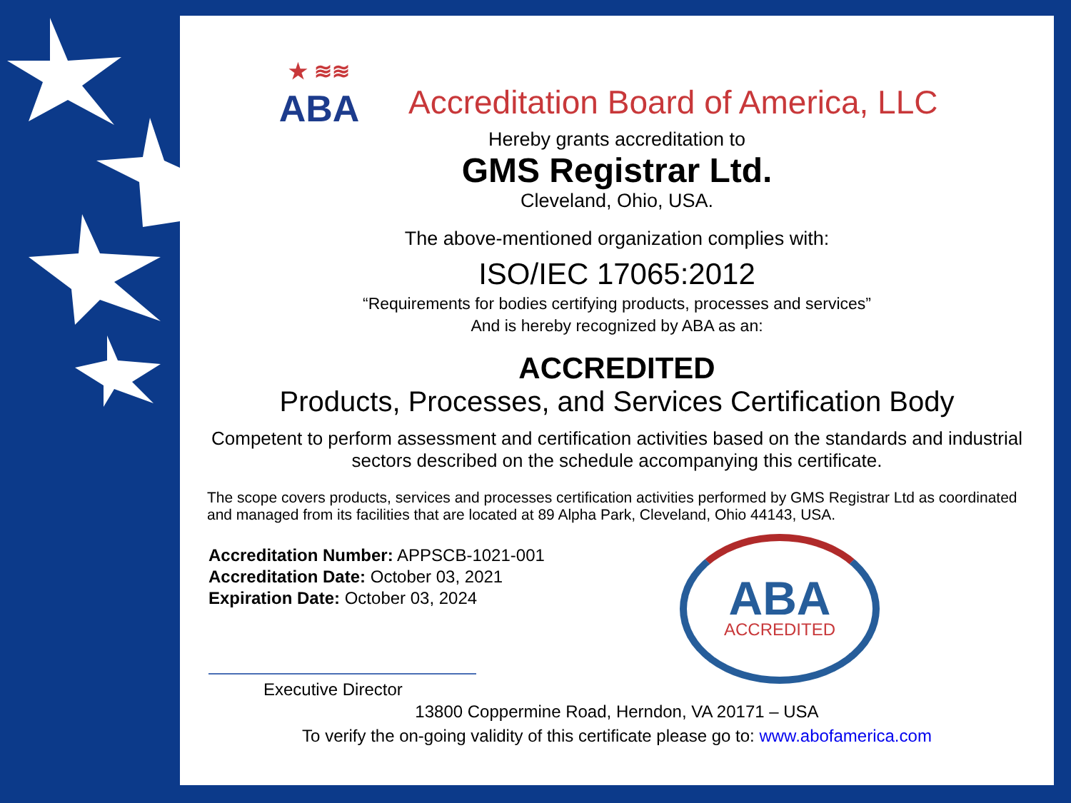★ ≋≋
ABA
Accreditation Board of America, LLC
Hereby grants accreditation to
GMS Registrar Ltd.
Cleveland, Ohio, USA.
The above-mentioned organization complies with:
ISO/IEC 17065:2012
“Requirements for bodies certifying products, processes and services”
And is hereby recognized by ABA as an:
ACCREDITED
Products, Processes, and Services Certification Body
Competent to perform assessment and certification activities based on the standards and industrial sectors described on the schedule accompanying this certificate.
The scope covers products, services and processes certification activities performed by GMS Registrar Ltd as coordinated and managed from its facilities that are located at 89 Alpha Park, Cleveland, Ohio 44143, USA.
Accreditation Number: APPSCB-1021-001
Accreditation Date: October 03, 2021
Expiration Date: October 03, 2024
Executive Director
ABA
ACCREDITED
13800 Coppermine Road, Herndon, VA 20171 – USA
To verify the on-going validity of this certificate please go to: www.abofamerica.com